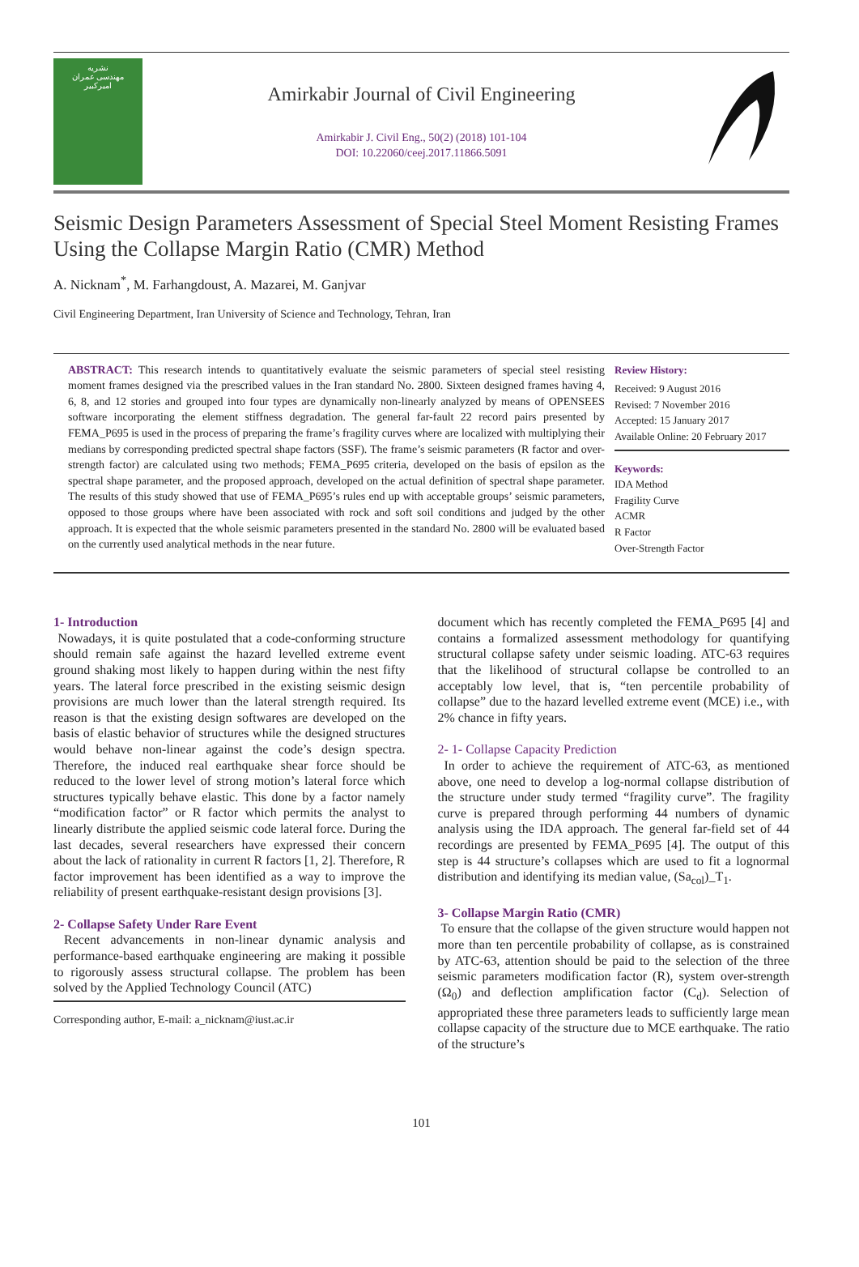نشریه
مهندسی عمران
امیرکبیر
Amirkabir Journal of Civil Engineering
Amirkabir J. Civil Eng., 50(2) (2018) 101-104
DOI: 10.22060/ceej.2017.11866.5091
Seismic Design Parameters Assessment of Special Steel Moment Resisting Frames Using the Collapse Margin Ratio (CMR) Method
A. Nicknam<sup>*</sup>, M. Farhangdoust, A. Mazarei, M. Ganjvar
Civil Engineering Department, Iran University of Science and Technology, Tehran, Iran
ABSTRACT: This research intends to quantitatively evaluate the seismic parameters of special steel resisting moment frames designed via the prescribed values in the Iran standard No. 2800. Sixteen designed frames having 4, 6, 8, and 12 stories and grouped into four types are dynamically non-linearly analyzed by means of OPENSEES software incorporating the element stiffness degradation. The general far-fault 22 record pairs presented by FEMA_P695 is used in the process of preparing the frame’s fragility curves where are localized with multiplying their medians by corresponding predicted spectral shape factors (SSF). The frame’s seismic parameters (R factor and over-strength factor) are calculated using two methods; FEMA_P695 criteria, developed on the basis of epsilon as the spectral shape parameter, and the proposed approach, developed on the actual definition of spectral shape parameter. The results of this study showed that use of FEMA_P695’s rules end up with acceptable groups’ seismic parameters, opposed to those groups where have been associated with rock and soft soil conditions and judged by the other approach. It is expected that the whole seismic parameters presented in the standard No. 2800 will be evaluated based on the currently used analytical methods in the near future.
Review History:
Received: 9 August 2016
Revised: 7 November 2016
Accepted: 15 January 2017
Available Online: 20 February 2017
Keywords:
IDA Method
Fragility Curve
ACMR
R Factor
Over-Strength Factor
1- Introduction
Nowadays, it is quite postulated that a code-conforming structure should remain safe against the hazard levelled extreme event ground shaking most likely to happen during within the nest fifty years. The lateral force prescribed in the existing seismic design provisions are much lower than the lateral strength required. Its reason is that the existing design softwares are developed on the basis of elastic behavior of structures while the designed structures would behave non-linear against the code’s design spectra. Therefore, the induced real earthquake shear force should be reduced to the lower level of strong motion’s lateral force which structures typically behave elastic. This done by a factor namely “modification factor” or R factor which permits the analyst to linearly distribute the applied seismic code lateral force. During the last decades, several researchers have expressed their concern about the lack of rationality in current R factors [1, 2]. Therefore, R factor improvement has been identified as a way to improve the reliability of present earthquake-resistant design provisions [3].
2- Collapse Safety Under Rare Event
Recent advancements in non-linear dynamic analysis and performance-based earthquake engineering are making it possible to rigorously assess structural collapse. The problem has been solved by the Applied Technology Council (ATC)
Corresponding author, E-mail: a_nicknam@iust.ac.ir
document which has recently completed the FEMA_P695 [4] and contains a formalized assessment methodology for quantifying structural collapse safety under seismic loading. ATC-63 requires that the likelihood of structural collapse be controlled to an acceptably low level, that is, “ten percentile probability of collapse” due to the hazard levelled extreme event (MCE) i.e., with 2% chance in fifty years.
2- 1- Collapse Capacity Prediction
In order to achieve the requirement of ATC-63, as mentioned above, one need to develop a log-normal collapse distribution of the structure under study termed “fragility curve”. The fragility curve is prepared through performing 44 numbers of dynamic analysis using the IDA approach. The general far-field set of 44 recordings are presented by FEMA_P695 [4]. The output of this step is 44 structure’s collapses which are used to fit a lognormal distribution and identifying its median value, (Sa<sub>col</sub>)_T<sub>1</sub>.
3- Collapse Margin Ratio (CMR)
To ensure that the collapse of the given structure would happen not more than ten percentile probability of collapse, as is constrained by ATC-63, attention should be paid to the selection of the three seismic parameters modification factor (R), system over-strength (Ω<sub>0</sub>) and deflection amplification factor (C<sub>d</sub>). Selection of appropriated these three parameters leads to sufficiently large mean collapse capacity of the structure due to MCE earthquake. The ratio of the structure’s
101